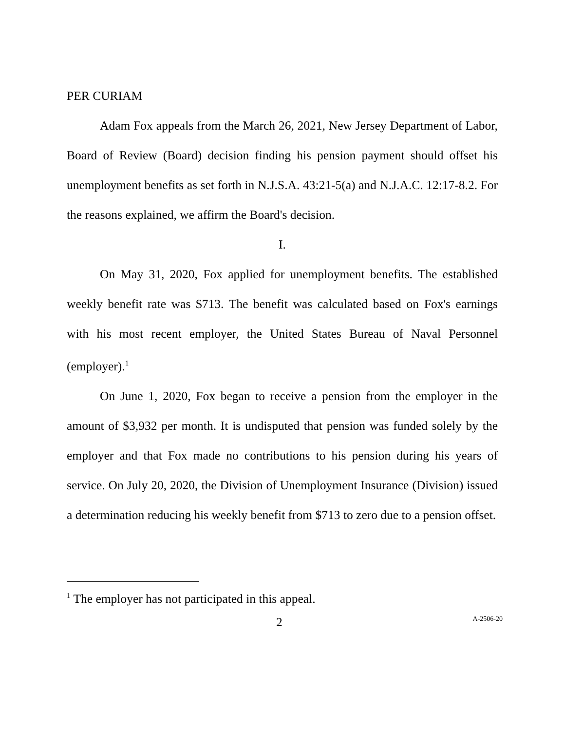PER CURIAM
Adam Fox appeals from the March 26, 2021, New Jersey Department of Labor, Board of Review (Board) decision finding his pension payment should offset his unemployment benefits as set forth in N.J.S.A. 43:21-5(a) and N.J.A.C. 12:17-8.2. For the reasons explained, we affirm the Board's decision.
I.
On May 31, 2020, Fox applied for unemployment benefits. The established weekly benefit rate was $713. The benefit was calculated based on Fox's earnings with his most recent employer, the United States Bureau of Naval Personnel (employer).<sup>1</sup>
On June 1, 2020, Fox began to receive a pension from the employer in the amount of $3,932 per month. It is undisputed that pension was funded solely by the employer and that Fox made no contributions to his pension during his years of service. On July 20, 2020, the Division of Unemployment Insurance (Division) issued a determination reducing his weekly benefit from $713 to zero due to a pension offset.
<sup>1</sup> The employer has not participated in this appeal.
2 A-2506-20